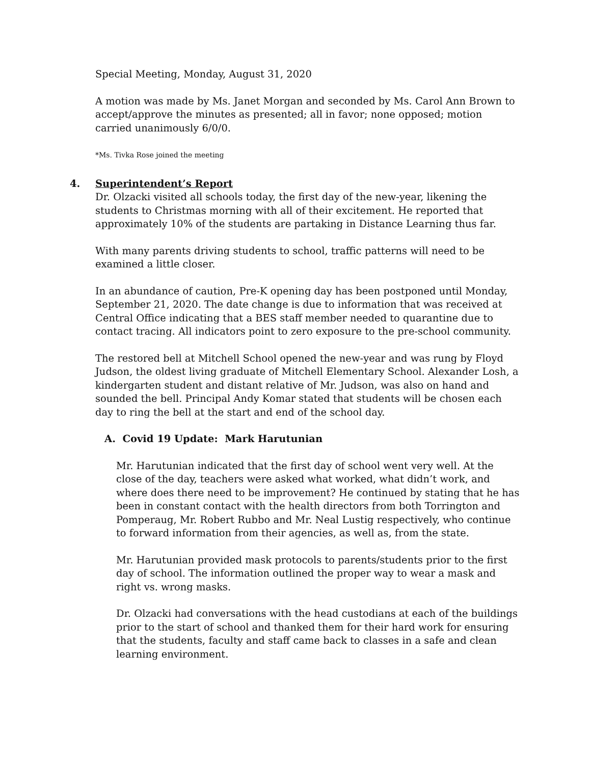Special Meeting, Monday, August 31, 2020
A motion was made by Ms. Janet Morgan and seconded by Ms. Carol Ann Brown to accept/approve the minutes as presented; all in favor; none opposed; motion carried unanimously 6/0/0.
*Ms. Tivka Rose joined the meeting
4. Superintendent’s Report
Dr. Olzacki visited all schools today, the first day of the new-year, likening the students to Christmas morning with all of their excitement. He reported that approximately 10% of the students are partaking in Distance Learning thus far.
With many parents driving students to school, traffic patterns will need to be examined a little closer.
In an abundance of caution, Pre-K opening day has been postponed until Monday, September 21, 2020. The date change is due to information that was received at Central Office indicating that a BES staff member needed to quarantine due to contact tracing. All indicators point to zero exposure to the pre-school community.
The restored bell at Mitchell School opened the new-year and was rung by Floyd Judson, the oldest living graduate of Mitchell Elementary School. Alexander Losh, a kindergarten student and distant relative of Mr. Judson, was also on hand and sounded the bell. Principal Andy Komar stated that students will be chosen each day to ring the bell at the start and end of the school day.
A. Covid 19 Update: Mark Harutunian
Mr. Harutunian indicated that the first day of school went very well. At the close of the day, teachers were asked what worked, what didn’t work, and where does there need to be improvement? He continued by stating that he has been in constant contact with the health directors from both Torrington and Pomperaug, Mr. Robert Rubbo and Mr. Neal Lustig respectively, who continue to forward information from their agencies, as well as, from the state.
Mr. Harutunian provided mask protocols to parents/students prior to the first day of school. The information outlined the proper way to wear a mask and right vs. wrong masks.
Dr. Olzacki had conversations with the head custodians at each of the buildings prior to the start of school and thanked them for their hard work for ensuring that the students, faculty and staff came back to classes in a safe and clean learning environment.